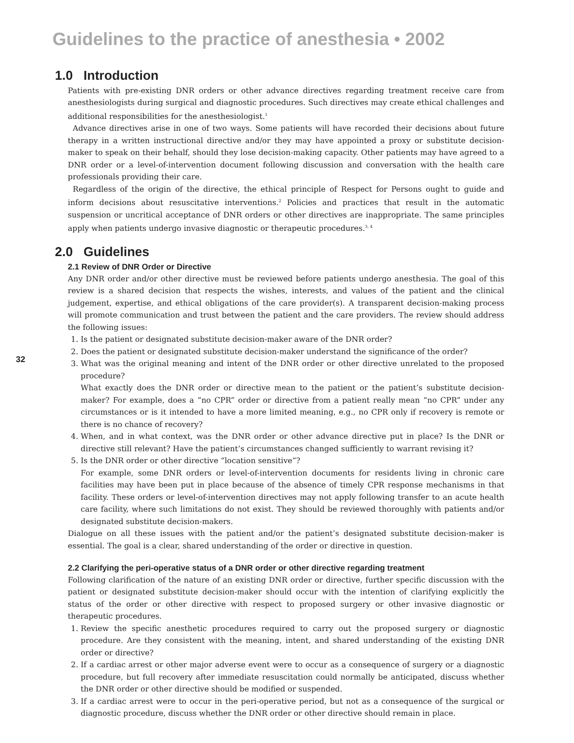Guidelines to the practice of anesthesia • 2002
32
1.0 Introduction
Patients with pre-existing DNR orders or other advance directives regarding treatment receive care from anesthesiologists during surgical and diagnostic procedures. Such directives may create ethical challenges and additional responsibilities for the anesthesiologist.<sup>1</sup>
Advance directives arise in one of two ways. Some patients will have recorded their decisions about future therapy in a written instructional directive and/or they may have appointed a proxy or substitute decision-maker to speak on their behalf, should they lose decision-making capacity. Other patients may have agreed to a DNR order or a level-of-intervention document following discussion and conversation with the health care professionals providing their care.
Regardless of the origin of the directive, the ethical principle of Respect for Persons ought to guide and inform decisions about resuscitative interventions.<sup>2</sup> Policies and practices that result in the automatic suspension or uncritical acceptance of DNR orders or other directives are inappropriate. The same principles apply when patients undergo invasive diagnostic or therapeutic procedures.<sup>3, 4</sup>
2.0 Guidelines
2.1 Review of DNR Order or Directive
Any DNR order and/or other directive must be reviewed before patients undergo anesthesia. The goal of this review is a shared decision that respects the wishes, interests, and values of the patient and the clinical judgement, expertise, and ethical obligations of the care provider(s). A transparent decision-making process will promote communication and trust between the patient and the care providers. The review should address the following issues:
1. Is the patient or designated substitute decision-maker aware of the DNR order?
2. Does the patient or designated substitute decision-maker understand the significance of the order?
3. What was the original meaning and intent of the DNR order or other directive unrelated to the proposed procedure?
What exactly does the DNR order or directive mean to the patient or the patient’s substitute decision-maker? For example, does a “no CPR” order or directive from a patient really mean “no CPR” under any circumstances or is it intended to have a more limited meaning, e.g., no CPR only if recovery is remote or there is no chance of recovery?
4. When, and in what context, was the DNR order or other advance directive put in place? Is the DNR or directive still relevant? Have the patient’s circumstances changed sufficiently to warrant revising it?
5. Is the DNR order or other directive “location sensitive”?
For example, some DNR orders or level-of-intervention documents for residents living in chronic care facilities may have been put in place because of the absence of timely CPR response mechanisms in that facility. These orders or level-of-intervention directives may not apply following transfer to an acute health care facility, where such limitations do not exist. They should be reviewed thoroughly with patients and/or designated substitute decision-makers.
Dialogue on all these issues with the patient and/or the patient’s designated substitute decision-maker is essential. The goal is a clear, shared understanding of the order or directive in question.
2.2 Clarifying the peri-operative status of a DNR order or other directive regarding treatment
Following clarification of the nature of an existing DNR order or directive, further specific discussion with the patient or designated substitute decision-maker should occur with the intention of clarifying explicitly the status of the order or other directive with respect to proposed surgery or other invasive diagnostic or therapeutic procedures.
1. Review the specific anesthetic procedures required to carry out the proposed surgery or diagnostic procedure. Are they consistent with the meaning, intent, and shared understanding of the existing DNR order or directive?
2. If a cardiac arrest or other major adverse event were to occur as a consequence of surgery or a diagnostic procedure, but full recovery after immediate resuscitation could normally be anticipated, discuss whether the DNR order or other directive should be modified or suspended.
3. If a cardiac arrest were to occur in the peri-operative period, but not as a consequence of the surgical or diagnostic procedure, discuss whether the DNR order or other directive should remain in place.